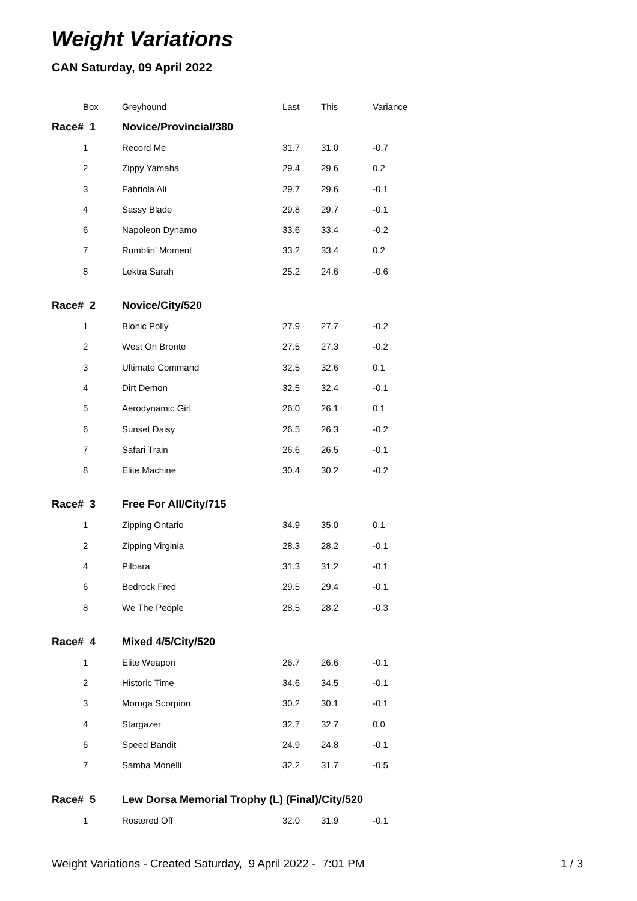Weight Variations
CAN Saturday, 09 April 2022
| Box | Greyhound | Last | This | Variance |
| --- | --- | --- | --- | --- |
| Race# 1 | Novice/Provincial/380 | | | |
| 1 | Record Me | 31.7 | 31.0 | -0.7 |
| 2 | Zippy Yamaha | 29.4 | 29.6 | 0.2 |
| 3 | Fabriola Ali | 29.7 | 29.6 | -0.1 |
| 4 | Sassy Blade | 29.8 | 29.7 | -0.1 |
| 6 | Napoleon Dynamo | 33.6 | 33.4 | -0.2 |
| 7 | Rumblin' Moment | 33.2 | 33.4 | 0.2 |
| 8 | Lektra Sarah | 25.2 | 24.6 | -0.6 |
| Race# 2 | Novice/City/520 | | | |
| 1 | Bionic Polly | 27.9 | 27.7 | -0.2 |
| 2 | West On Bronte | 27.5 | 27.3 | -0.2 |
| 3 | Ultimate Command | 32.5 | 32.6 | 0.1 |
| 4 | Dirt Demon | 32.5 | 32.4 | -0.1 |
| 5 | Aerodynamic Girl | 26.0 | 26.1 | 0.1 |
| 6 | Sunset Daisy | 26.5 | 26.3 | -0.2 |
| 7 | Safari Train | 26.6 | 26.5 | -0.1 |
| 8 | Elite Machine | 30.4 | 30.2 | -0.2 |
| Race# 3 | Free For All/City/715 | | | |
| 1 | Zipping Ontario | 34.9 | 35.0 | 0.1 |
| 2 | Zipping Virginia | 28.3 | 28.2 | -0.1 |
| 4 | Pilbara | 31.3 | 31.2 | -0.1 |
| 6 | Bedrock Fred | 29.5 | 29.4 | -0.1 |
| 8 | We The People | 28.5 | 28.2 | -0.3 |
| Race# 4 | Mixed 4/5/City/520 | | | |
| 1 | Elite Weapon | 26.7 | 26.6 | -0.1 |
| 2 | Historic Time | 34.6 | 34.5 | -0.1 |
| 3 | Moruga Scorpion | 30.2 | 30.1 | -0.1 |
| 4 | Stargazer | 32.7 | 32.7 | 0.0 |
| 6 | Speed Bandit | 24.9 | 24.8 | -0.1 |
| 7 | Samba Monelli | 32.2 | 31.7 | -0.5 |
| Race# 5 | Lew Dorsa Memorial Trophy (L) (Final)/City/520 | | | |
| 1 | Rostered Off | 32.0 | 31.9 | -0.1 |
Weight Variations - Created Saturday, 9 April 2022 - 7:01 PM 1 / 3